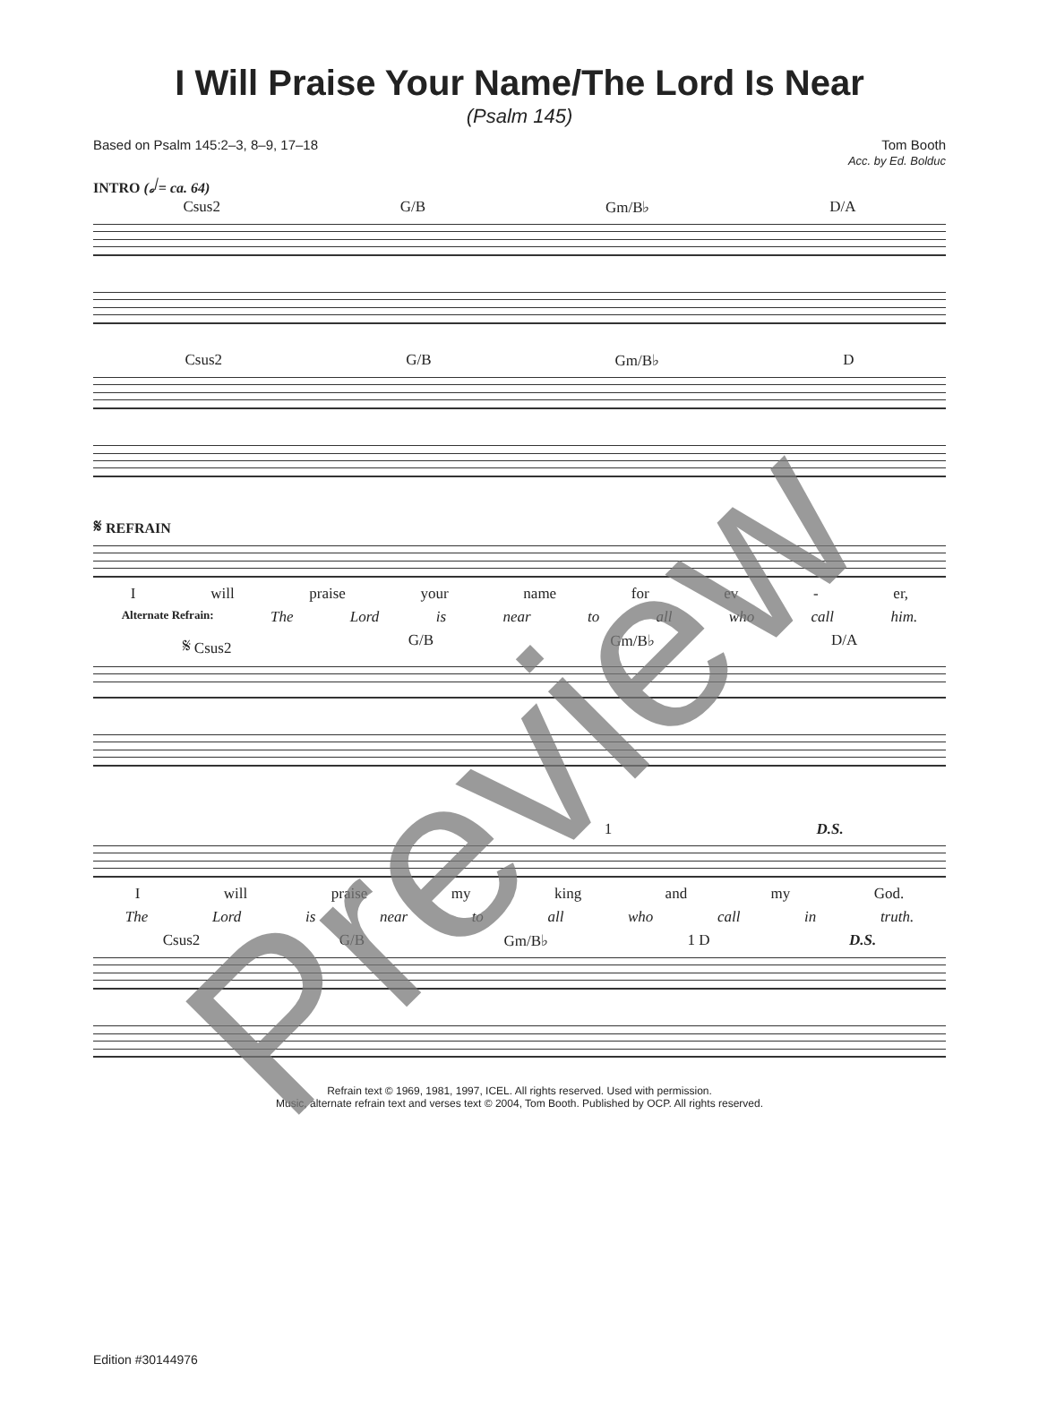I Will Praise Your Name/The Lord Is Near
(Psalm 145)
Based on Psalm 145:2–3, 8–9, 17–18
Tom Booth
Acc. by Ed. Bolduc
INTRO (𝅗𝅥 = ca. 64)
Csus2 G/B Gm/B♭ D/A
Csus2 G/B Gm/B♭ D
𝄋 REFRAIN
Iwill praise your name for ev - er,
Alternate Refrain: The Lord is near to all who call him.
𝄋 Csus2 G/B Gm/B♭ D/A
1 D.S.
Iwill praise my king and my God.
The Lord is near to all who call in truth.
Csus2 G/B Gm/B♭ 1 D D.S.
Refrain text © 1969, 1981, 1997, ICEL. All rights reserved. Used with permission.
Music, alternate refrain text and verses text © 2004, Tom Booth. Published by OCP. All rights reserved.
Edition #30144976
Preview